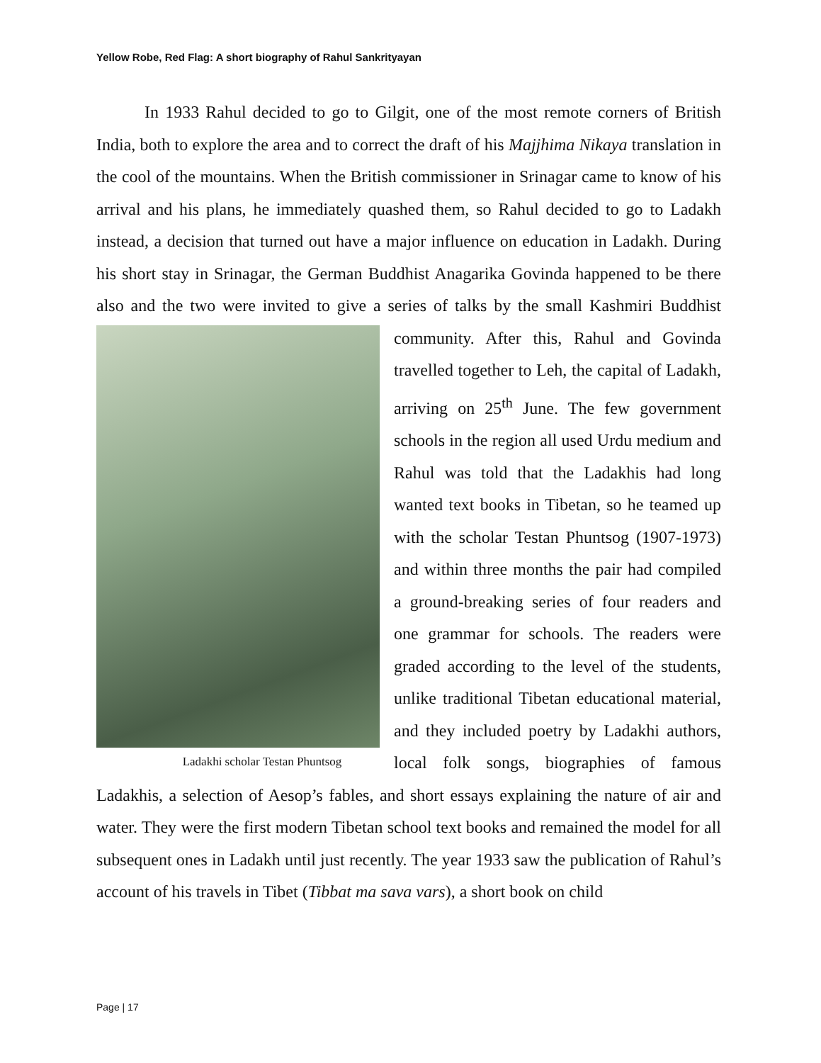Yellow Robe, Red Flag: A short biography of Rahul Sankrityayan
In 1933 Rahul decided to go to Gilgit, one of the most remote corners of British India, both to explore the area and to correct the draft of his Majjhima Nikaya translation in the cool of the mountains. When the British commissioner in Srinagar came to know of his arrival and his plans, he immediately quashed them, so Rahul decided to go to Ladakh instead, a decision that turned out have a major influence on education in Ladakh. During his short stay in Srinagar, the German Buddhist Anagarika Govinda happened to be there also and the two were invited to give a series of talks by the small Kashmiri Buddhist community. After this, Rahul and Ladakhi scholar Testan Phuntsog Govinda travelled together to Leh, the capital of Ladakh, arriving on 25<sup>th</sup> June. The few government schools in the region all used Urdu medium and Rahul was told that the Ladakhis had long wanted text books in Tibetan, so he teamed up with the scholar Testan Phuntsog (1907-1973) and within three months the pair had compiled a ground-breaking series of four readers and one grammar for schools. The readers were graded according to the level of the students, unlike traditional Tibetan educational material, and they included poetry by Ladakhi authors, local folk songs, biographies of famous Ladakhis, a selection of Aesop’s fables, and short essays explaining the nature of air and water. They were the first modern Tibetan school text books and remained the model for all subsequent ones in Ladakh until just recently. The year 1933 saw the publication of Rahul’s account of his travels in Tibet (Tibbat ma sava vars), a short book on child
Page | 17